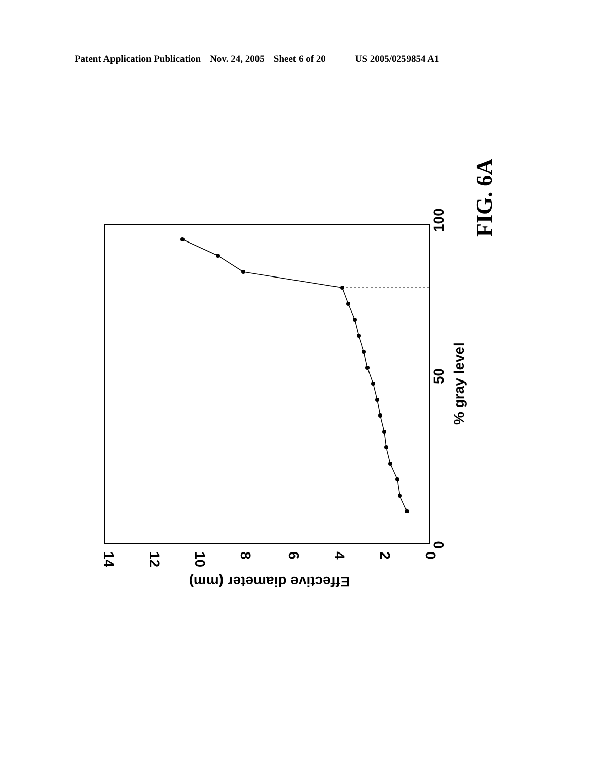Patent Application Publication Nov. 24, 2005 Sheet 6 of 20 US 2005/0259854 A1
FIG. 6A
0
50
100
% gray level
0
2
4
6
8
10
12
14
Effective diameter (mm)